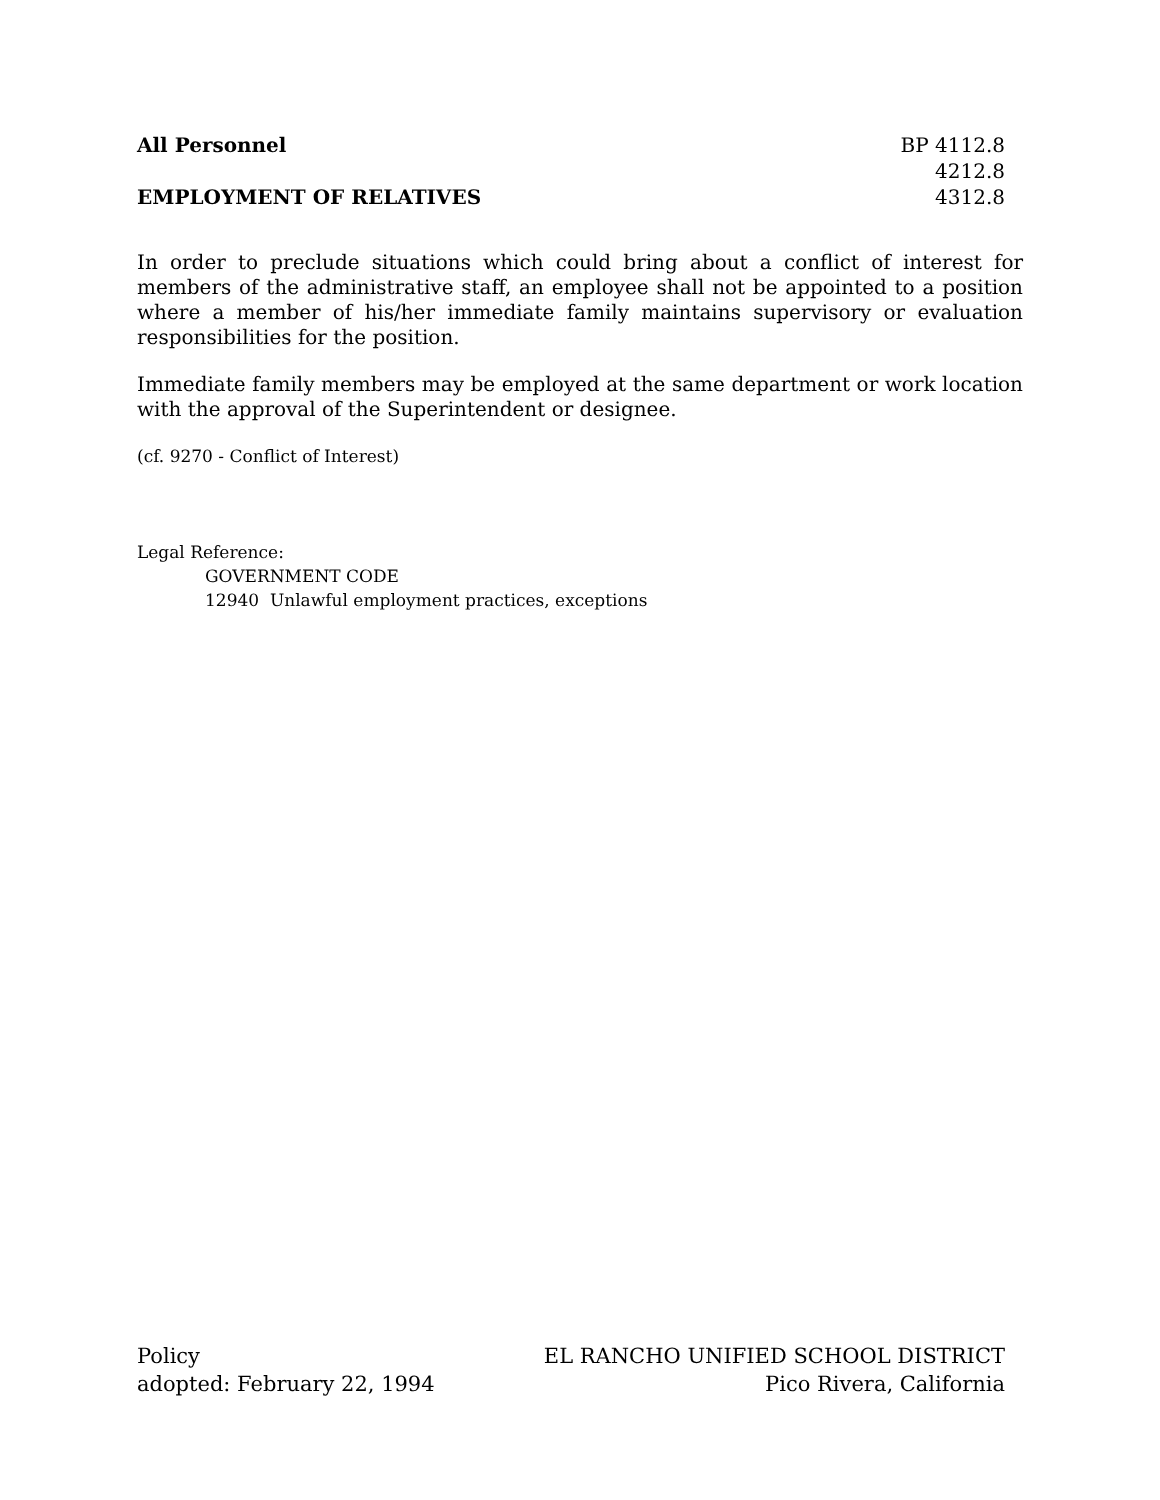All Personnel
EMPLOYMENT OF RELATIVES
BP 4112.8
4212.8
4312.8
In order to preclude situations which could bring about a conflict of interest for members of the administrative staff, an employee shall not be appointed to a position where a member of his/her immediate family maintains supervisory or evaluation responsibilities for the position.
Immediate family members may be employed at the same department or work location with the approval of the Superintendent or designee.
(cf. 9270 - Conflict of Interest)
Legal Reference:
GOVERNMENT CODE
12940 Unlawful employment practices, exceptions
Policy
adopted: February 22, 1994
EL RANCHO UNIFIED SCHOOL DISTRICT
Pico Rivera, California